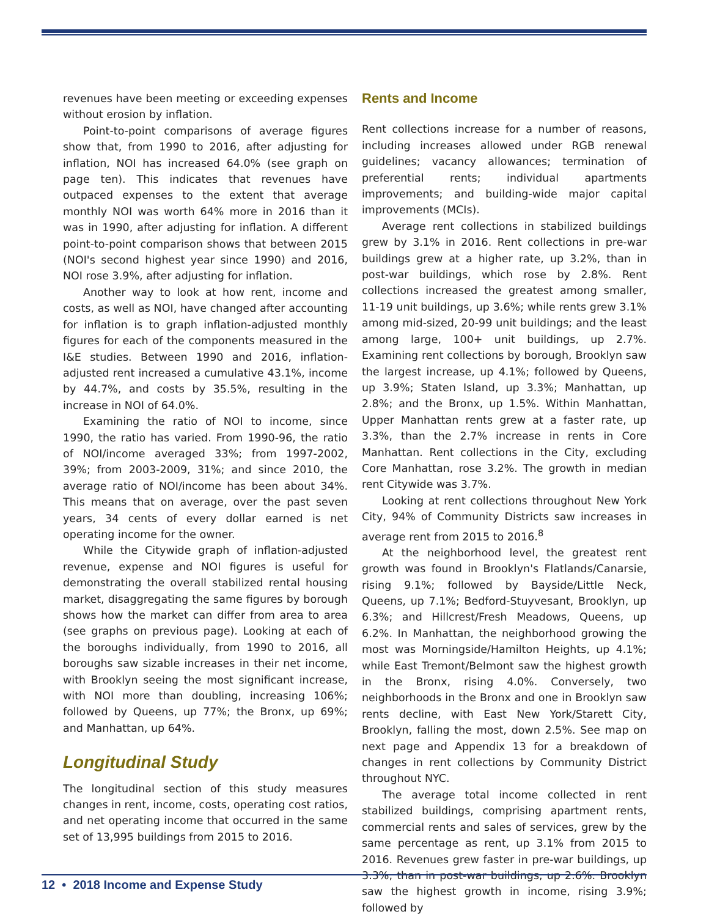revenues have been meeting or exceeding expenses without erosion by inflation.
Point-to-point comparisons of average figures show that, from 1990 to 2016, after adjusting for inflation, NOI has increased 64.0% (see graph on page ten). This indicates that revenues have outpaced expenses to the extent that average monthly NOI was worth 64% more in 2016 than it was in 1990, after adjusting for inflation. A different point-to-point comparison shows that between 2015 (NOI's second highest year since 1990) and 2016, NOI rose 3.9%, after adjusting for inflation.
Another way to look at how rent, income and costs, as well as NOI, have changed after accounting for inflation is to graph inflation-adjusted monthly figures for each of the components measured in the I&E studies. Between 1990 and 2016, inflation-adjusted rent increased a cumulative 43.1%, income by 44.7%, and costs by 35.5%, resulting in the increase in NOI of 64.0%.
Examining the ratio of NOI to income, since 1990, the ratio has varied. From 1990-96, the ratio of NOI/income averaged 33%; from 1997-2002, 39%; from 2003-2009, 31%; and since 2010, the average ratio of NOI/income has been about 34%. This means that on average, over the past seven years, 34 cents of every dollar earned is net operating income for the owner.
While the Citywide graph of inflation-adjusted revenue, expense and NOI figures is useful for demonstrating the overall stabilized rental housing market, disaggregating the same figures by borough shows how the market can differ from area to area (see graphs on previous page). Looking at each of the boroughs individually, from 1990 to 2016, all boroughs saw sizable increases in their net income, with Brooklyn seeing the most significant increase, with NOI more than doubling, increasing 106%; followed by Queens, up 77%; the Bronx, up 69%; and Manhattan, up 64%.
Longitudinal Study
The longitudinal section of this study measures changes in rent, income, costs, operating cost ratios, and net operating income that occurred in the same set of 13,995 buildings from 2015 to 2016.
Rents and Income
Rent collections increase for a number of reasons, including increases allowed under RGB renewal guidelines; vacancy allowances; termination of preferential rents; individual apartments improvements; and building-wide major capital improvements (MCIs).
Average rent collections in stabilized buildings grew by 3.1% in 2016. Rent collections in pre-war buildings grew at a higher rate, up 3.2%, than in post-war buildings, which rose by 2.8%. Rent collections increased the greatest among smaller, 11-19 unit buildings, up 3.6%; while rents grew 3.1% among mid-sized, 20-99 unit buildings; and the least among large, 100+ unit buildings, up 2.7%. Examining rent collections by borough, Brooklyn saw the largest increase, up 4.1%; followed by Queens, up 3.9%; Staten Island, up 3.3%; Manhattan, up 2.8%; and the Bronx, up 1.5%. Within Manhattan, Upper Manhattan rents grew at a faster rate, up 3.3%, than the 2.7% increase in rents in Core Manhattan. Rent collections in the City, excluding Core Manhattan, rose 3.2%. The growth in median rent Citywide was 3.7%.
Looking at rent collections throughout New York City, 94% of Community Districts saw increases in average rent from 2015 to 2016.<sup>8</sup>
At the neighborhood level, the greatest rent growth was found in Brooklyn's Flatlands/Canarsie, rising 9.1%; followed by Bayside/Little Neck, Queens, up 7.1%; Bedford-Stuyvesant, Brooklyn, up 6.3%; and Hillcrest/Fresh Meadows, Queens, up 6.2%. In Manhattan, the neighborhood growing the most was Morningside/Hamilton Heights, up 4.1%; while East Tremont/Belmont saw the highest growth in the Bronx, rising 4.0%. Conversely, two neighborhoods in the Bronx and one in Brooklyn saw rents decline, with East New York/Starett City, Brooklyn, falling the most, down 2.5%. See map on next page and Appendix 13 for a breakdown of changes in rent collections by Community District throughout NYC.
The average total income collected in rent stabilized buildings, comprising apartment rents, commercial rents and sales of services, grew by the same percentage as rent, up 3.1% from 2015 to 2016. Revenues grew faster in pre-war buildings, up 3.3%, than in post-war buildings, up 2.6%. Brooklyn saw the highest growth in income, rising 3.9%; followed by
12 • 2018 Income and Expense Study